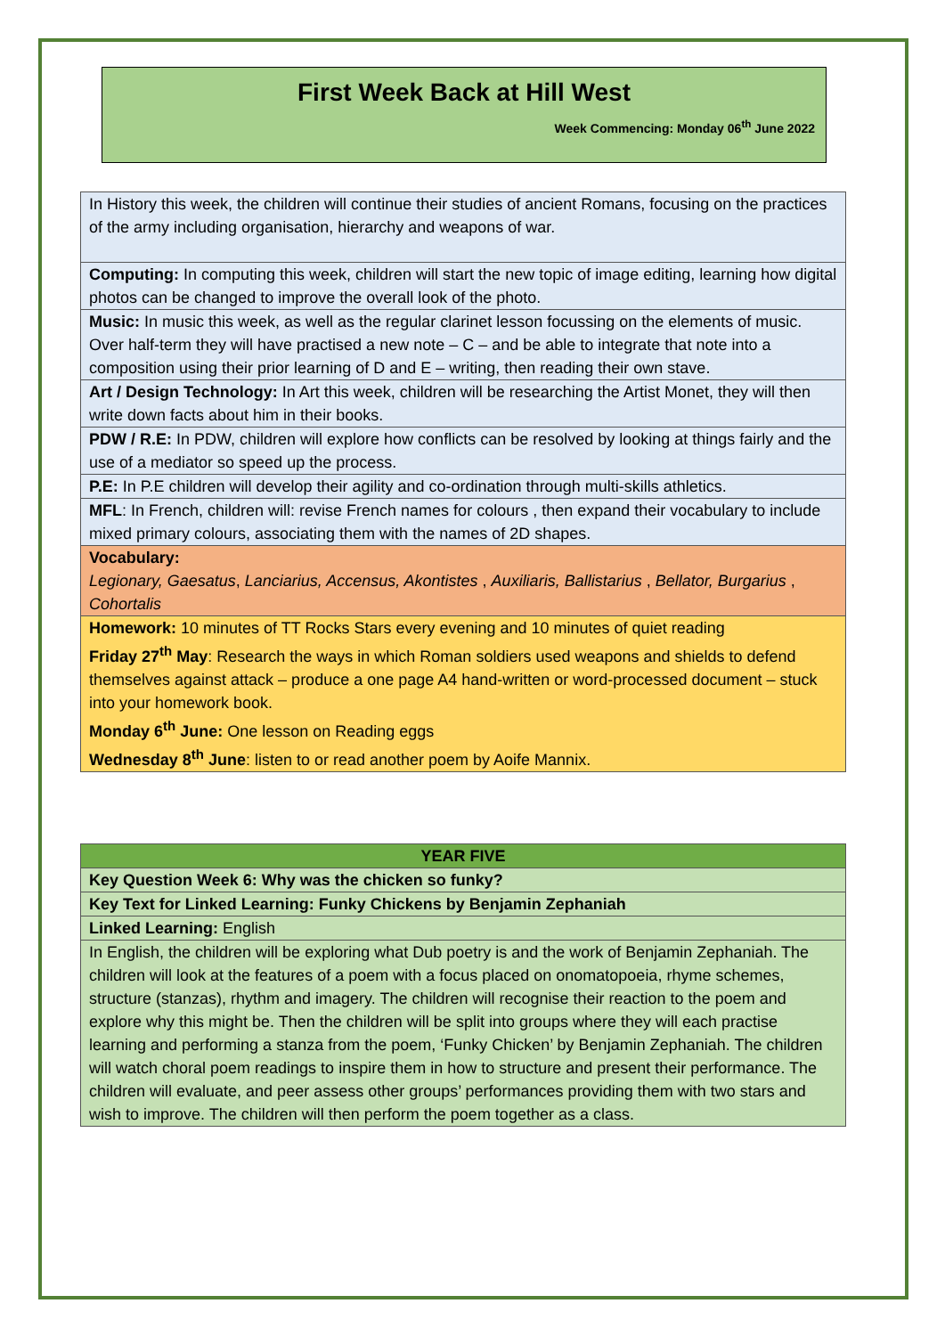First Week Back at Hill West
Week Commencing: Monday 06<sup>th</sup> June 2022
| In History this week, the children will continue their studies of ancient Romans, focusing on the practices of the army including organisation, hierarchy and weapons of war. |
| Computing: In computing this week, children will start the new topic of image editing, learning how digital photos can be changed to improve the overall look of the photo. |
| Music: In music this week, as well as the regular clarinet lesson focussing on the elements of music. Over half-term they will have practised a new note – C – and be able to integrate that note into a composition using their prior learning of D and E – writing, then reading their own stave. |
| Art / Design Technology: In Art this week, children will be researching the Artist Monet, they will then write down facts about him in their books. |
| PDW / R.E: In PDW, children will explore how conflicts can be resolved by looking at things fairly and the use of a mediator so speed up the process. |
| P.E: In P.E children will develop their agility and co-ordination through multi-skills athletics. |
| MFL : In French, children will: revise French names for colours , then expand their vocabulary to include mixed primary colours, associating them with the names of 2D shapes. |
| Vocabulary: Legionary, Gaesatus , Lanciarius, Accensus, Akontistes , Auxiliaris, Ballistarius , Bellator, Burgarius , Cohortalis |
| Homework: 10 minutes of TT Rocks Stars every evening and 10 minutes of quiet reading Friday 27<sup>th</sup> May : Research the ways in which Roman soldiers used weapons and shields to defend themselves against attack – produce a one page A4 hand-written or word-processed document – stuck into your homework book. Monday 6<sup>th</sup> June: One lesson on Reading eggs Wednesday 8<sup>th</sup> June : listen to or read another poem by Aoife Mannix. |
| YEAR FIVE |
| Key Question Week 6: Why was the chicken so funky? |
| Key Text for Linked Learning: Funky Chickens by Benjamin Zephaniah |
| Linked Learning: English |
| In English, the children will be exploring what Dub poetry is and the work of Benjamin Zephaniah. The children will look at the features of a poem with a focus placed on onomatopoeia, rhyme schemes, structure (stanzas), rhythm and imagery. The children will recognise their reaction to the poem and explore why this might be. Then the children will be split into groups where they will each practise learning and performing a stanza from the poem, ‘Funky Chicken’ by Benjamin Zephaniah. The children will watch choral poem readings to inspire them in how to structure and present their performance. The children will evaluate, and peer assess other groups’ performances providing them with two stars and wish to improve. The children will then perform the poem together as a class. |